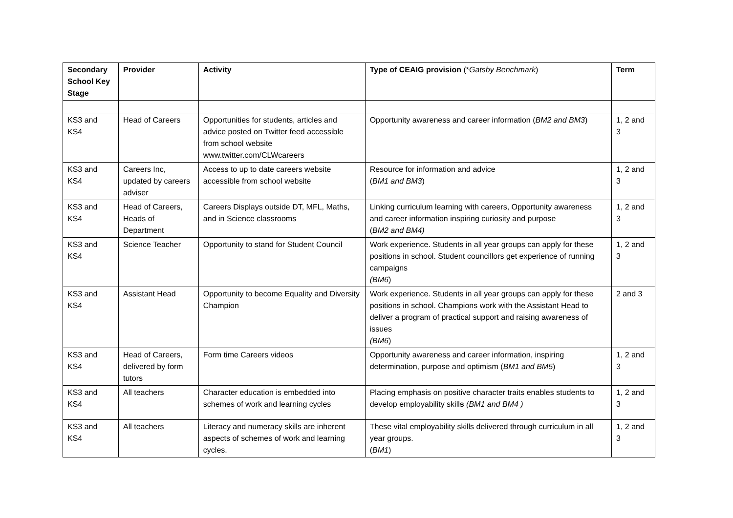| Secondary School Key Stage | Provider | Activity | Type of CEAIG provision (* Gatsby Benchmark ) | Term |
| --- | --- | --- | --- | --- |
| KS3 and KS4 | Head of Careers | Opportunities for students, articles and advice posted on Twitter feed accessible from school website www.twitter.com/CLWcareers | Opportunity awareness and career information ( BM2 and BM3 ) | 1, 2 and 3 |
| KS3 and KS4 | Careers Inc, updated by careers adviser | Access to up to date careers website accessible from school website | Resource for information and advice ( BM1 and BM3 ) | 1, 2 and 3 |
| KS3 and KS4 | Head of Careers, Heads of Department | Careers Displays outside DT, MFL, Maths, and in Science classrooms | Linking curriculum learning with careers, Opportunity awareness and career information inspiring curiosity and purpose ( BM2 and BM4) | 1, 2 and 3 |
| KS3 and KS4 | Science Teacher | Opportunity to stand for Student Council | Work experience. Students in all year groups can apply for these positions in school. Student councillors get experience of running campaigns (BM6 ) | 1, 2 and 3 |
| KS3 and KS4 | Assistant Head | Opportunity to become Equality and Diversity Champion | Work experience. Students in all year groups can apply for these positions in school. Champions work with the Assistant Head to deliver a program of practical support and raising awareness of issues (BM6 ) | 2 and 3 |
| KS3 and KS4 | Head of Careers, delivered by form tutors | Form time Careers videos | Opportunity awareness and career information, inspiring determination, purpose and optimism ( BM1 and BM5 ) | 1, 2 and 3 |
| KS3 and KS4 | All teachers | Character education is embedded into schemes of work and learning cycles | Placing emphasis on positive character traits enables students to develop employability skill s (BM1 and BM4 ) | 1, 2 and 3 |
| KS3 and KS4 | All teachers | Literacy and numeracy skills are inherent aspects of schemes of work and learning cycles. | These vital employability skills delivered through curriculum in all year groups. ( BM1 ) | 1, 2 and 3 |